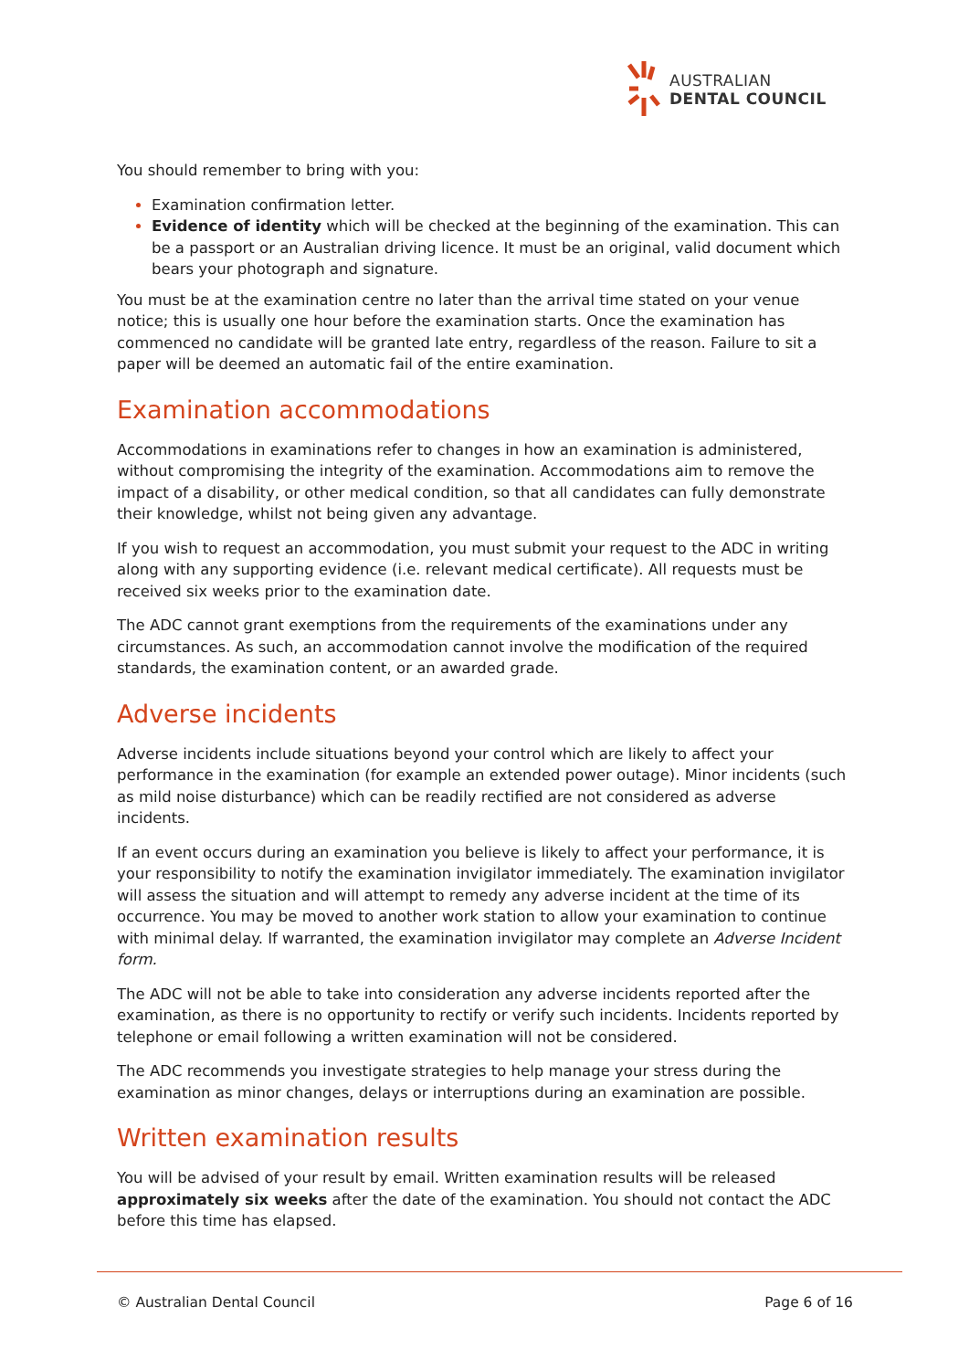AUSTRALIAN
DENTAL COUNCIL
You should remember to bring with you:
Examination confirmation letter.
Evidence of identity which will be checked at the beginning of the examination. This can be a passport or an Australian driving licence. It must be an original, valid document which bears your photograph and signature.
You must be at the examination centre no later than the arrival time stated on your venue notice; this is usually one hour before the examination starts. Once the examination has commenced no candidate will be granted late entry, regardless of the reason. Failure to sit a paper will be deemed an automatic fail of the entire examination.
Examination accommodations
Accommodations in examinations refer to changes in how an examination is administered, without compromising the integrity of the examination. Accommodations aim to remove the impact of a disability, or other medical condition, so that all candidates can fully demonstrate their knowledge, whilst not being given any advantage.
If you wish to request an accommodation, you must submit your request to the ADC in writing along with any supporting evidence (i.e. relevant medical certificate). All requests must be received six weeks prior to the examination date.
The ADC cannot grant exemptions from the requirements of the examinations under any circumstances. As such, an accommodation cannot involve the modification of the required standards, the examination content, or an awarded grade.
Adverse incidents
Adverse incidents include situations beyond your control which are likely to affect your performance in the examination (for example an extended power outage). Minor incidents (such as mild noise disturbance) which can be readily rectified are not considered as adverse incidents.
If an event occurs during an examination you believe is likely to affect your performance, it is your responsibility to notify the examination invigilator immediately. The examination invigilator will assess the situation and will attempt to remedy any adverse incident at the time of its occurrence. You may be moved to another work station to allow your examination to continue with minimal delay. If warranted, the examination invigilator may complete an Adverse Incident form.
The ADC will not be able to take into consideration any adverse incidents reported after the examination, as there is no opportunity to rectify or verify such incidents. Incidents reported by telephone or email following a written examination will not be considered.
The ADC recommends you investigate strategies to help manage your stress during the examination as minor changes, delays or interruptions during an examination are possible.
Written examination results
You will be advised of your result by email. Written examination results will be released approximately six weeks after the date of the examination. You should not contact the ADC before this time has elapsed.
© Australian Dental Council Page 6 of 16